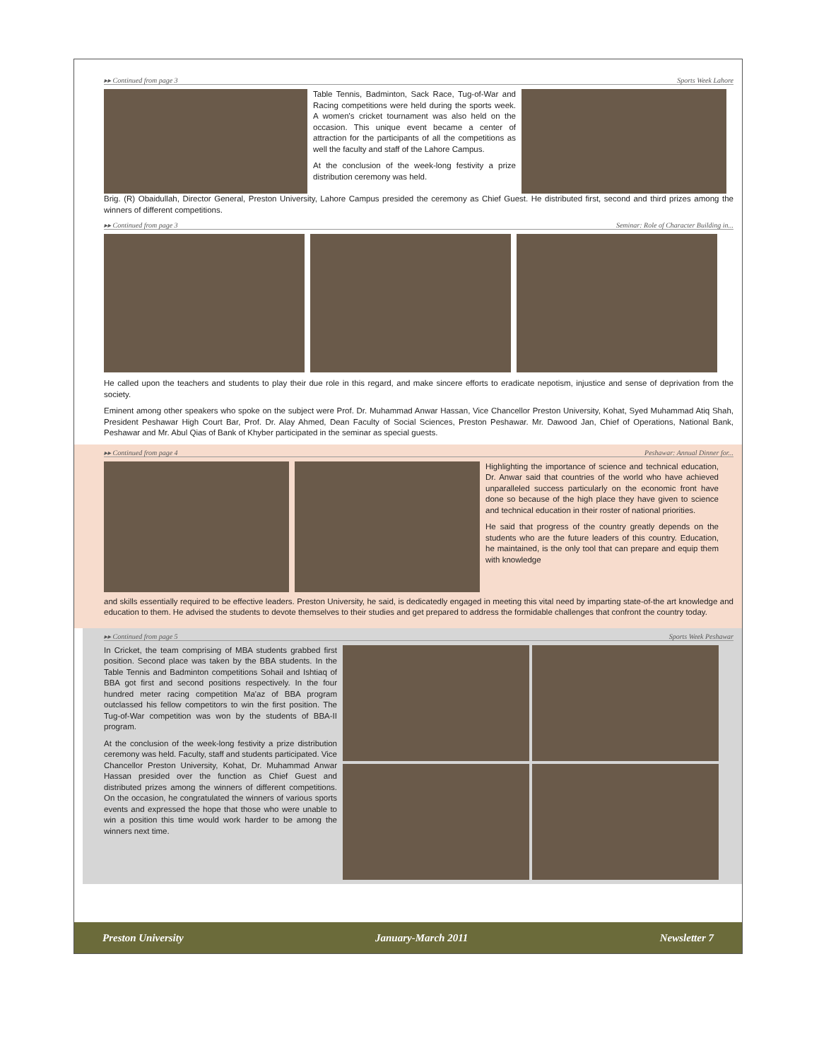▸▸ Continued from page 3 Sports Week Lahore
Table Tennis, Badminton, Sack Race, Tug-of-War and Racing competitions were held during the sports week. A women's cricket tournament was also held on the occasion. This unique event became a center of attraction for the participants of all the competitions as well the faculty and staff of the Lahore Campus.
At the conclusion of the week-long festivity a prize distribution ceremony was held.
Brig. (R) Obaidullah, Director General, Preston University, Lahore Campus presided the ceremony as Chief Guest. He distributed first, second and third prizes among the winners of different competitions.
▸▸ Continued from page 3 Seminar: Role of Character Building in...
He called upon the teachers and students to play their due role in this regard, and make sincere efforts to eradicate nepotism, injustice and sense of deprivation from the society.
Eminent among other speakers who spoke on the subject were Prof. Dr. Muhammad Anwar Hassan, Vice Chancellor Preston University, Kohat, Syed Muhammad Atiq Shah, President Peshawar High Court Bar, Prof. Dr. Alay Ahmed, Dean Faculty of Social Sciences, Preston Peshawar. Mr. Dawood Jan, Chief of Operations, National Bank, Peshawar and Mr. Abul Qias of Bank of Khyber participated in the seminar as special guests.
▸▸ Continued from page 4 Peshawar: Annual Dinner for...
Highlighting the importance of science and technical education, Dr. Anwar said that countries of the world who have achieved unparalleled success particularly on the economic front have done so because of the high place they have given to science and technical education in their roster of national priorities.
He said that progress of the country greatly depends on the students who are the future leaders of this country. Education, he maintained, is the only tool that can prepare and equip them with knowledge
and skills essentially required to be effective leaders. Preston University, he said, is dedicatedly engaged in meeting this vital need by imparting state-of-the art knowledge and education to them. He advised the students to devote themselves to their studies and get prepared to address the formidable challenges that confront the country today.
▸▸ Continued from page 5 Sports Week Peshawar
In Cricket, the team comprising of MBA students grabbed first position. Second place was taken by the BBA students. In the Table Tennis and Badminton competitions Sohail and Ishtiaq of BBA got first and second positions respectively. In the four hundred meter racing competition Ma'az of BBA program outclassed his fellow competitors to win the first position. The Tug-of-War competition was won by the students of BBA-II program.
At the conclusion of the week-long festivity a prize distribution ceremony was held. Faculty, staff and students participated. Vice Chancellor Preston University, Kohat, Dr. Muhammad Anwar Hassan presided over the function as Chief Guest and distributed prizes among the winners of different competitions. On the occasion, he congratulated the winners of various sports events and expressed the hope that those who were unable to win a position this time would work harder to be among the winners next time.
Preston University January-March 2011 Newsletter 7